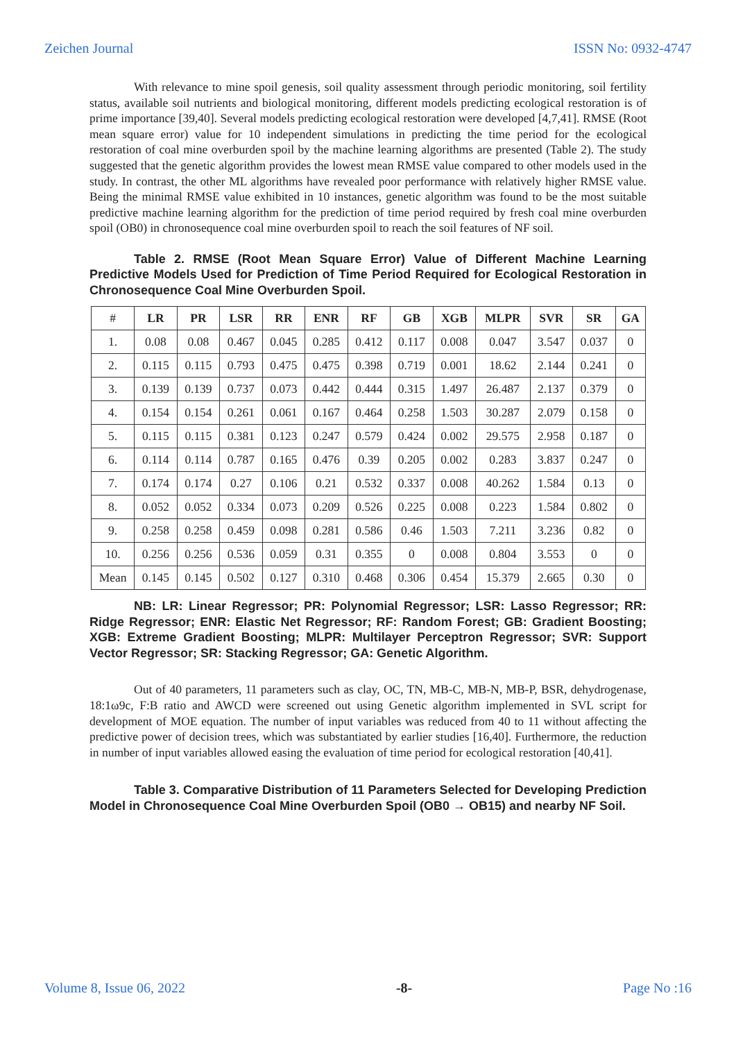Zeichen Journal ISSN No: 0932-4747
With relevance to mine spoil genesis, soil quality assessment through periodic monitoring, soil fertility status, available soil nutrients and biological monitoring, different models predicting ecological restoration is of prime importance [39,40]. Several models predicting ecological restoration were developed [4,7,41]. RMSE (Root mean square error) value for 10 independent simulations in predicting the time period for the ecological restoration of coal mine overburden spoil by the machine learning algorithms are presented (Table 2). The study suggested that the genetic algorithm provides the lowest mean RMSE value compared to other models used in the study. In contrast, the other ML algorithms have revealed poor performance with relatively higher RMSE value. Being the minimal RMSE value exhibited in 10 instances, genetic algorithm was found to be the most suitable predictive machine learning algorithm for the prediction of time period required by fresh coal mine overburden spoil (OB0) in chronosequence coal mine overburden spoil to reach the soil features of NF soil.
Table 2. RMSE (Root Mean Square Error) Value of Different Machine Learning Predictive Models Used for Prediction of Time Period Required for Ecological Restoration in Chronosequence Coal Mine Overburden Spoil.
| # | LR | PR | LSR | RR | ENR | RF | GB | XGB | MLPR | SVR | SR | GA |
| 1. | 0.08 | 0.08 | 0.467 | 0.045 | 0.285 | 0.412 | 0.117 | 0.008 | 0.047 | 3.547 | 0.037 | 0 |
| 2. | 0.115 | 0.115 | 0.793 | 0.475 | 0.475 | 0.398 | 0.719 | 0.001 | 18.62 | 2.144 | 0.241 | 0 |
| 3. | 0.139 | 0.139 | 0.737 | 0.073 | 0.442 | 0.444 | 0.315 | 1.497 | 26.487 | 2.137 | 0.379 | 0 |
| 4. | 0.154 | 0.154 | 0.261 | 0.061 | 0.167 | 0.464 | 0.258 | 1.503 | 30.287 | 2.079 | 0.158 | 0 |
| 5. | 0.115 | 0.115 | 0.381 | 0.123 | 0.247 | 0.579 | 0.424 | 0.002 | 29.575 | 2.958 | 0.187 | 0 |
| 6. | 0.114 | 0.114 | 0.787 | 0.165 | 0.476 | 0.39 | 0.205 | 0.002 | 0.283 | 3.837 | 0.247 | 0 |
| 7. | 0.174 | 0.174 | 0.27 | 0.106 | 0.21 | 0.532 | 0.337 | 0.008 | 40.262 | 1.584 | 0.13 | 0 |
| 8. | 0.052 | 0.052 | 0.334 | 0.073 | 0.209 | 0.526 | 0.225 | 0.008 | 0.223 | 1.584 | 0.802 | 0 |
| 9. | 0.258 | 0.258 | 0.459 | 0.098 | 0.281 | 0.586 | 0.46 | 1.503 | 7.211 | 3.236 | 0.82 | 0 |
| 10. | 0.256 | 0.256 | 0.536 | 0.059 | 0.31 | 0.355 | 0 | 0.008 | 0.804 | 3.553 | 0 | 0 |
| Mean | 0.145 | 0.145 | 0.502 | 0.127 | 0.310 | 0.468 | 0.306 | 0.454 | 15.379 | 2.665 | 0.30 | 0 |
NB: LR: Linear Regressor; PR: Polynomial Regressor; LSR: Lasso Regressor; RR: Ridge Regressor; ENR: Elastic Net Regressor; RF: Random Forest; GB: Gradient Boosting; XGB: Extreme Gradient Boosting; MLPR: Multilayer Perceptron Regressor; SVR: Support Vector Regressor; SR: Stacking Regressor; GA: Genetic Algorithm.
Out of 40 parameters, 11 parameters such as clay, OC, TN, MB-C, MB-N, MB-P, BSR, dehydrogenase, 18:1ω9c, F:B ratio and AWCD were screened out using Genetic algorithm implemented in SVL script for development of MOE equation. The number of input variables was reduced from 40 to 11 without affecting the predictive power of decision trees, which was substantiated by earlier studies [16,40]. Furthermore, the reduction in number of input variables allowed easing the evaluation of time period for ecological restoration [40,41].
Table 3. Comparative Distribution of 11 Parameters Selected for Developing Prediction Model in Chronosequence Coal Mine Overburden Spoil (OB0 → OB15) and nearby NF Soil.
Volume 8, Issue 06, 2022 -8- Page No :16